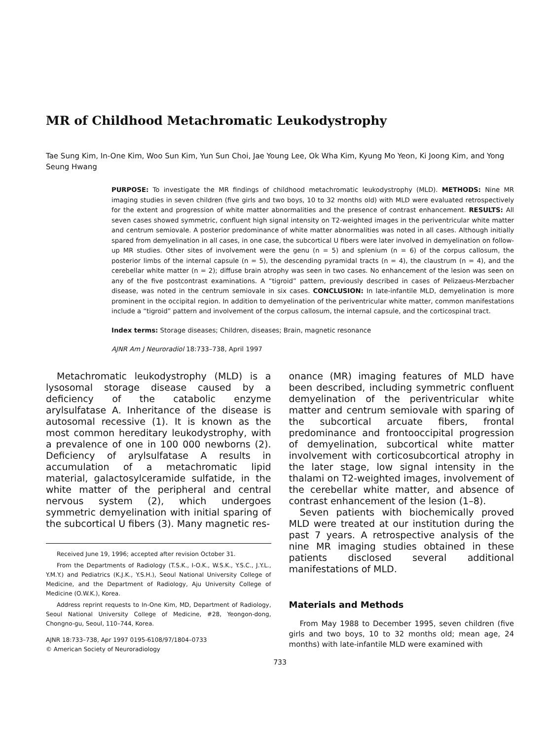MR of Childhood Metachromatic Leukodystrophy
Tae Sung Kim, In-One Kim, Woo Sun Kim, Yun Sun Choi, Jae Young Lee, Ok Wha Kim, Kyung Mo Yeon, Ki Joong Kim, and Yong Seung Hwang
PURPOSE: To investigate the MR findings of childhood metachromatic leukodystrophy (MLD). METHODS: Nine MR imaging studies in seven children (five girls and two boys, 10 to 32 months old) with MLD were evaluated retrospectively for the extent and progression of white matter abnormalities and the presence of contrast enhancement. RESULTS: All seven cases showed symmetric, confluent high signal intensity on T2-weighted images in the periventricular white matter and centrum semiovale. A posterior predominance of white matter abnormalities was noted in all cases. Although initially spared from demyelination in all cases, in one case, the subcortical U fibers were later involved in demyelination on follow-up MR studies. Other sites of involvement were the genu (n = 5) and splenium (n = 6) of the corpus callosum, the posterior limbs of the internal capsule (n = 5), the descending pyramidal tracts (n = 4), the claustrum (n = 4), and the cerebellar white matter (n = 2); diffuse brain atrophy was seen in two cases. No enhancement of the lesion was seen on any of the five postcontrast examinations. A “tigroid” pattern, previously described in cases of Pelizaeus-Merzbacher disease, was noted in the centrum semiovale in six cases. CONCLUSION: In late-infantile MLD, demyelination is more prominent in the occipital region. In addition to demyelination of the periventricular white matter, common manifestations include a “tigroid” pattern and involvement of the corpus callosum, the internal capsule, and the corticospinal tract.
Index terms: Storage diseases; Children, diseases; Brain, magnetic resonance
AJNR Am J Neuroradiol 18:733–738, April 1997
Metachromatic leukodystrophy (MLD) is a lysosomal storage disease caused by a deficiency of the catabolic enzyme arylsulfatase A. Inheritance of the disease is autosomal recessive (1). It is known as the most common hereditary leukodystrophy, with a prevalence of one in 100 000 newborns (2). Deficiency of arylsulfatase A results in accumulation of a metachromatic lipid material, galactosylceramide sulfatide, in the white matter of the peripheral and central nervous system (2), which undergoes symmetric demyelination with initial sparing of the subcortical U fibers (3). Many magnetic res-
Received June 19, 1996; accepted after revision October 31.
From the Departments of Radiology (T.S.K., I-O.K., W.S.K., Y.S.C., J.Y.L., Y.M.Y.) and Pediatrics (K.J.K., Y.S.H.), Seoul National University College of Medicine, and the Department of Radiology, Aju University College of Medicine (O.W.K.), Korea.
Address reprint requests to In-One Kim, MD, Department of Radiology, Seoul National University College of Medicine, #28, Yeongon-dong, Chongno-gu, Seoul, 110–744, Korea.
AJNR 18:733–738, Apr 1997 0195-6108/97/1804–0733
© American Society of Neuroradiology
onance (MR) imaging features of MLD have been described, including symmetric confluent demyelination of the periventricular white matter and centrum semiovale with sparing of the subcortical arcuate fibers, frontal predominance and frontooccipital progression of demyelination, subcortical white matter involvement with corticosubcortical atrophy in the later stage, low signal intensity in the thalami on T2-weighted images, involvement of the cerebellar white matter, and absence of contrast enhancement of the lesion (1–8).
Seven patients with biochemically proved MLD were treated at our institution during the past 7 years. A retrospective analysis of the nine MR imaging studies obtained in these patients disclosed several additional manifestations of MLD.
Materials and Methods
From May 1988 to December 1995, seven children (five girls and two boys, 10 to 32 months old; mean age, 24 months) with late-infantile MLD were examined with
733